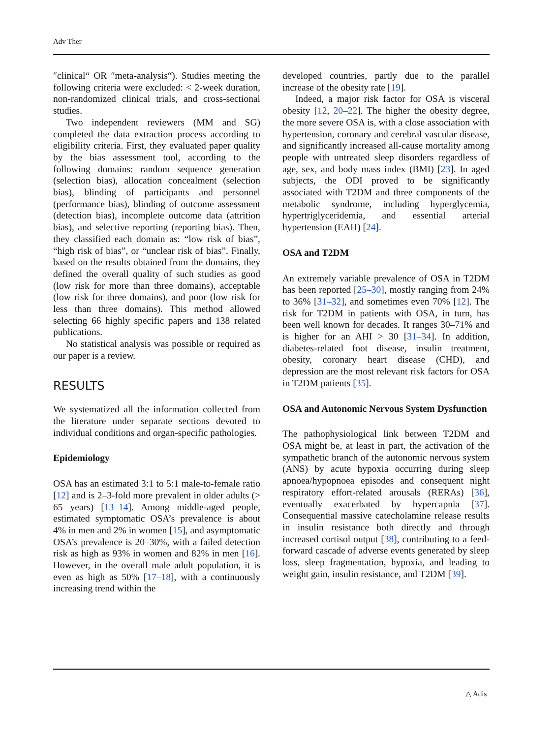Adv Ther
″clinical“ OR ″meta-analysis“). Studies meeting the following criteria were excluded: < 2-week duration, non-randomized clinical trials, and cross-sectional studies.
Two independent reviewers (MM and SG) completed the data extraction process according to eligibility criteria. First, they evaluated paper quality by the bias assessment tool, according to the following domains: random sequence generation (selection bias), allocation concealment (selection bias), blinding of participants and personnel (performance bias), blinding of outcome assessment (detection bias), incomplete outcome data (attrition bias), and selective reporting (reporting bias). Then, they classified each domain as: “low risk of bias”, “high risk of bias”, or “unclear risk of bias”. Finally, based on the results obtained from the domains, they defined the overall quality of such studies as good (low risk for more than three domains), acceptable (low risk for three domains), and poor (low risk for less than three domains). This method allowed selecting 66 highly specific papers and 138 related publications.
No statistical analysis was possible or required as our paper is a review.
RESULTS
We systematized all the information collected from the literature under separate sections devoted to individual conditions and organ-specific pathologies.
Epidemiology
OSA has an estimated 3:1 to 5:1 male-to-female ratio [12] and is 2–3-fold more prevalent in older adults (> 65 years) [13–14]. Among middle-aged people, estimated symptomatic OSA’s prevalence is about 4% in men and 2% in women [15], and asymptomatic OSA’s prevalence is 20–30%, with a failed detection risk as high as 93% in women and 82% in men [16]. However, in the overall male adult population, it is even as high as 50% [17–18], with a continuously increasing trend within the
developed countries, partly due to the parallel increase of the obesity rate [19].
Indeed, a major risk factor for OSA is visceral obesity [12, 20–22]. The higher the obesity degree, the more severe OSA is, with a close association with hypertension, coronary and cerebral vascular disease, and significantly increased all-cause mortality among people with untreated sleep disorders regardless of age, sex, and body mass index (BMI) [23]. In aged subjects, the ODI proved to be significantly associated with T2DM and three components of the metabolic syndrome, including hyperglycemia, hypertriglyceridemia, and essential arterial hypertension (EAH) [24].
OSA and T2DM
An extremely variable prevalence of OSA in T2DM has been reported [25–30], mostly ranging from 24% to 36% [31–32], and sometimes even 70% [12]. The risk for T2DM in patients with OSA, in turn, has been well known for decades. It ranges 30–71% and is higher for an AHI > 30 [31–34]. In addition, diabetes-related foot disease, insulin treatment, obesity, coronary heart disease (CHD), and depression are the most relevant risk factors for OSA in T2DM patients [35].
OSA and Autonomic Nervous System Dysfunction
The pathophysiological link between T2DM and OSA might be, at least in part, the activation of the sympathetic branch of the autonomic nervous system (ANS) by acute hypoxia occurring during sleep apnoea/hypopnoea episodes and consequent night respiratory effort-related arousals (RERAs) [36], eventually exacerbated by hypercapnia [37]. Consequential massive catecholamine release results in insulin resistance both directly and through increased cortisol output [38], contributing to a feed-forward cascade of adverse events generated by sleep loss, sleep fragmentation, hypoxia, and leading to weight gain, insulin resistance, and T2DM [39].
△ Adis